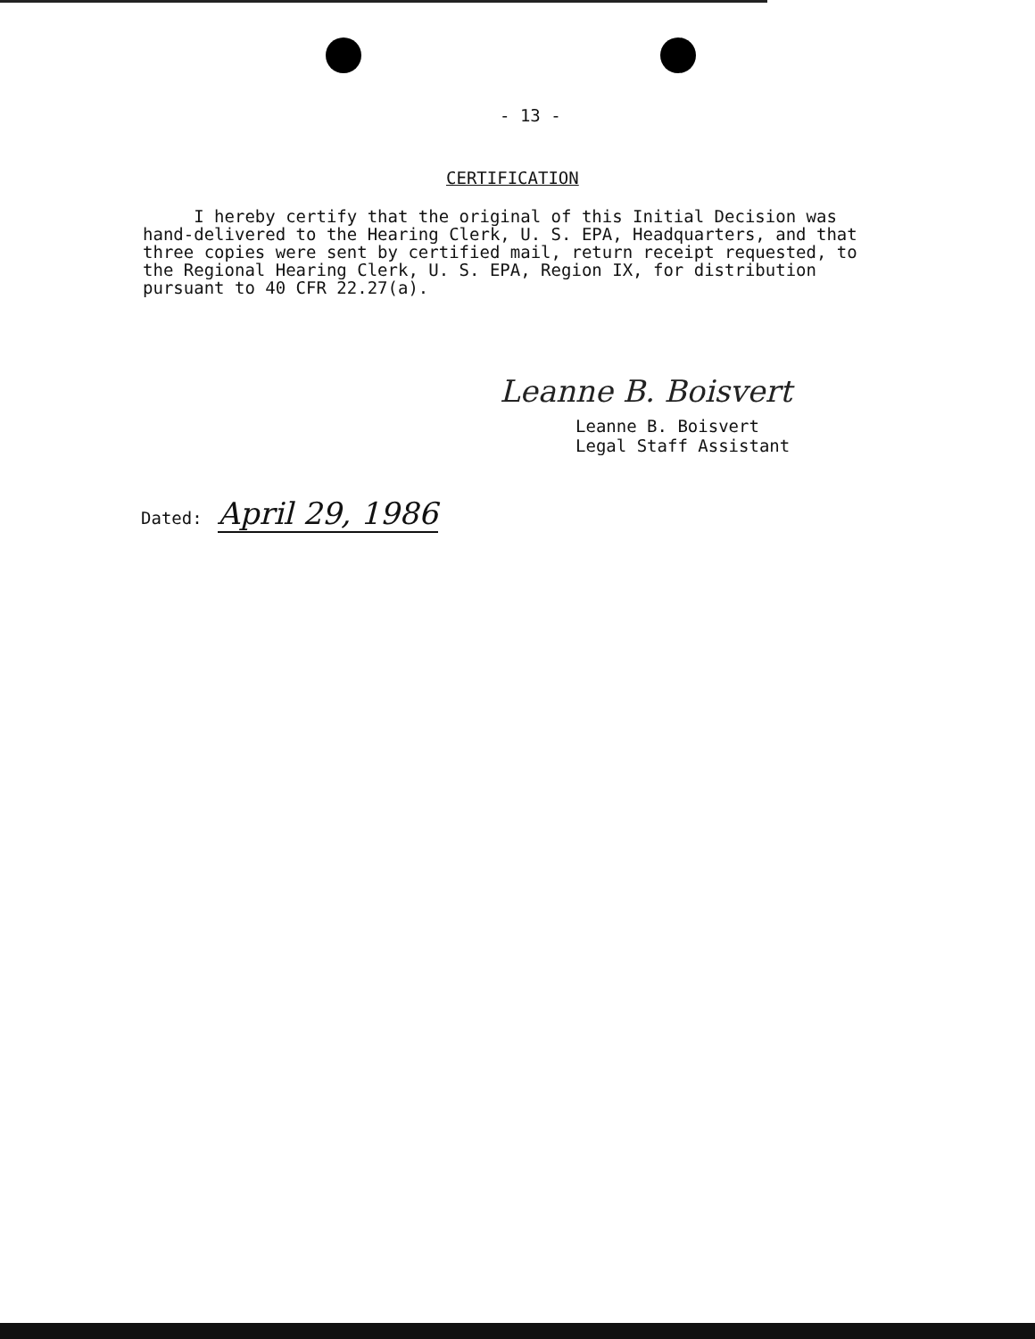- 13 -
CERTIFICATION
I hereby certify that the original of this Initial Decision was hand-delivered to the Hearing Clerk, U. S. EPA, Headquarters, and that three copies were sent by certified mail, return receipt requested, to the Regional Hearing Clerk, U. S. EPA, Region IX, for distribution pursuant to 40 CFR 22.27(a).
Leanne B. Boisvert
Leanne B. Boisvert
Legal Staff Assistant
Dated: April 29, 1986